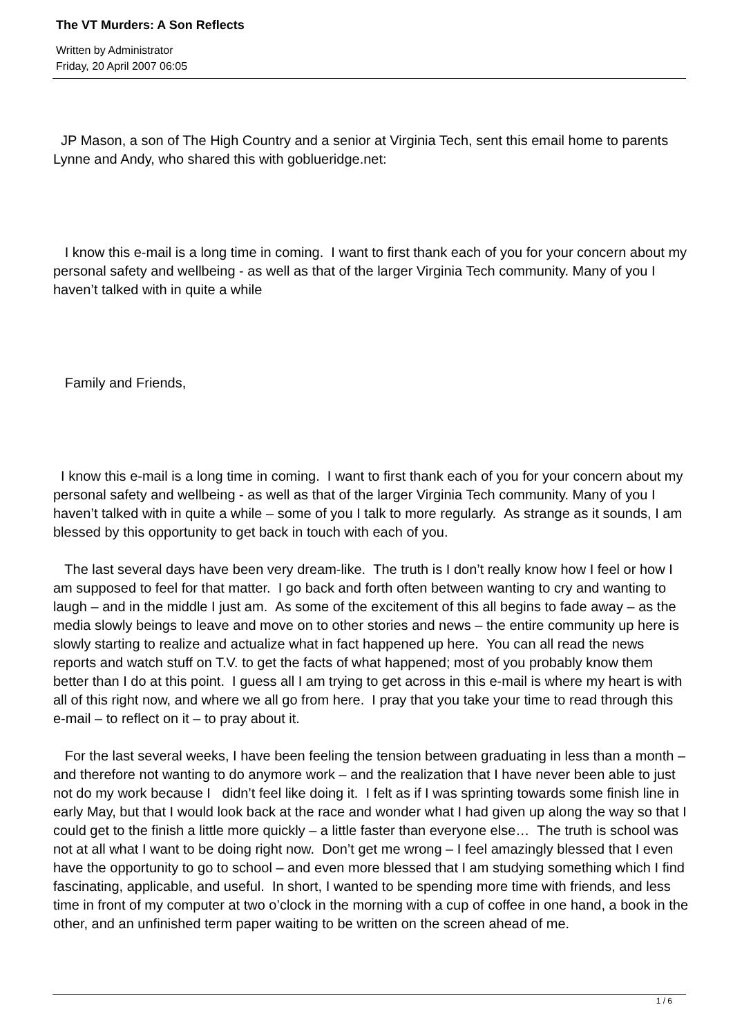The VT Murders: A Son Reflects
Written by Administrator
Friday, 20 April 2007 06:05
JP Mason, a son of The High Country and a senior at Virginia Tech, sent this email home to parents Lynne and Andy, who shared this with goblueridge.net:
I know this e-mail is a long time in coming. I want to first thank each of you for your concern about my personal safety and wellbeing - as well as that of the larger Virginia Tech community. Many of you I haven’t talked with in quite a while
Family and Friends,
I know this e-mail is a long time in coming. I want to first thank each of you for your concern about my personal safety and wellbeing - as well as that of the larger Virginia Tech community. Many of you I haven’t talked with in quite a while – some of you I talk to more regularly. As strange as it sounds, I am blessed by this opportunity to get back in touch with each of you.
The last several days have been very dream-like. The truth is I don’t really know how I feel or how I am supposed to feel for that matter. I go back and forth often between wanting to cry and wanting to laugh – and in the middle I just am. As some of the excitement of this all begins to fade away – as the media slowly beings to leave and move on to other stories and news – the entire community up here is slowly starting to realize and actualize what in fact happened up here. You can all read the news reports and watch stuff on T.V. to get the facts of what happened; most of you probably know them better than I do at this point. I guess all I am trying to get across in this e-mail is where my heart is with all of this right now, and where we all go from here. I pray that you take your time to read through this e-mail – to reflect on it – to pray about it.
For the last several weeks, I have been feeling the tension between graduating in less than a month – and therefore not wanting to do anymore work – and the realization that I have never been able to just not do my work because I didn’t feel like doing it. I felt as if I was sprinting towards some finish line in early May, but that I would look back at the race and wonder what I had given up along the way so that I could get to the finish a little more quickly – a little faster than everyone else… The truth is school was not at all what I want to be doing right now. Don’t get me wrong – I feel amazingly blessed that I even have the opportunity to go to school – and even more blessed that I am studying something which I find fascinating, applicable, and useful. In short, I wanted to be spending more time with friends, and less time in front of my computer at two o’clock in the morning with a cup of coffee in one hand, a book in the other, and an unfinished term paper waiting to be written on the screen ahead of me.
1 / 6